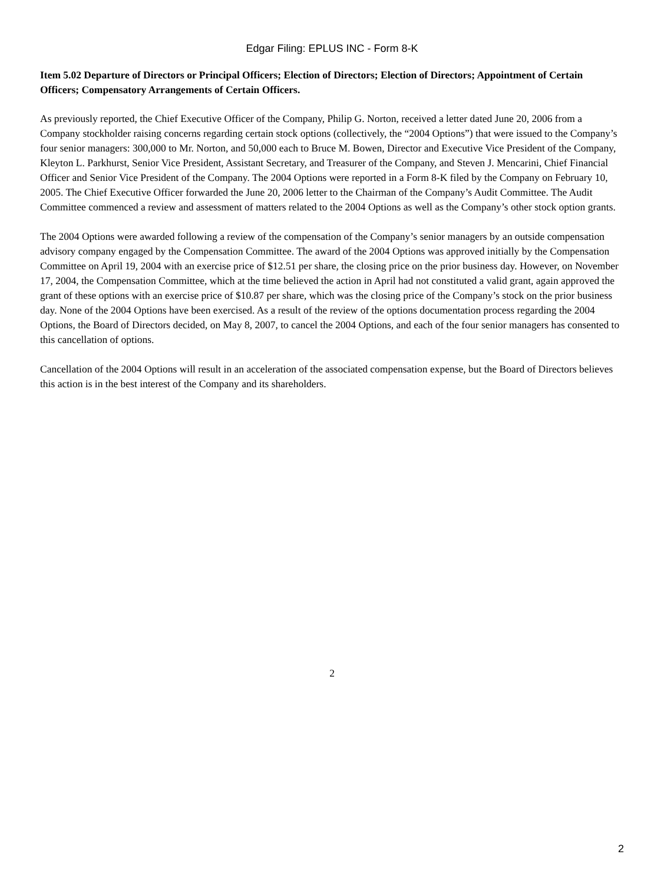Edgar Filing: EPLUS INC - Form 8-K
Item 5.02 Departure of Directors or Principal Officers; Election of Directors; Election of Directors; Appointment of Certain Officers; Compensatory Arrangements of Certain Officers.
As previously reported, the Chief Executive Officer of the Company, Philip G. Norton, received a letter dated June 20, 2006 from a Company stockholder raising concerns regarding certain stock options (collectively, the “2004 Options”) that were issued to the Company’s four senior managers: 300,000 to Mr. Norton, and 50,000 each to Bruce M. Bowen, Director and Executive Vice President of the Company, Kleyton L. Parkhurst, Senior Vice President, Assistant Secretary, and Treasurer of the Company, and Steven J. Mencarini, Chief Financial Officer and Senior Vice President of the Company. The 2004 Options were reported in a Form 8-K filed by the Company on February 10, 2005. The Chief Executive Officer forwarded the June 20, 2006 letter to the Chairman of the Company’s Audit Committee. The Audit Committee commenced a review and assessment of matters related to the 2004 Options as well as the Company’s other stock option grants.
The 2004 Options were awarded following a review of the compensation of the Company’s senior managers by an outside compensation advisory company engaged by the Compensation Committee. The award of the 2004 Options was approved initially by the Compensation Committee on April 19, 2004 with an exercise price of $12.51 per share, the closing price on the prior business day. However, on November 17, 2004, the Compensation Committee, which at the time believed the action in April had not constituted a valid grant, again approved the grant of these options with an exercise price of $10.87 per share, which was the closing price of the Company’s stock on the prior business day. None of the 2004 Options have been exercised. As a result of the review of the options documentation process regarding the 2004 Options, the Board of Directors decided, on May 8, 2007, to cancel the 2004 Options, and each of the four senior managers has consented to this cancellation of options.
Cancellation of the 2004 Options will result in an acceleration of the associated compensation expense, but the Board of Directors believes this action is in the best interest of the Company and its shareholders.
2
2